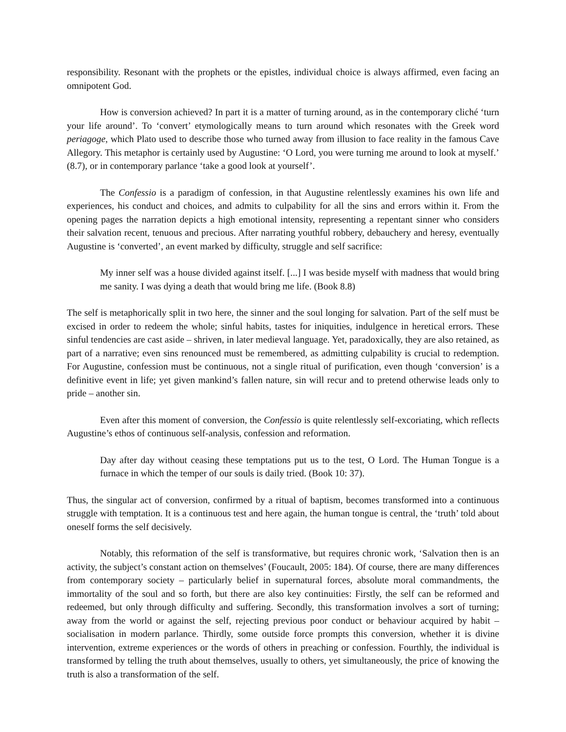responsibility. Resonant with the prophets or the epistles, individual choice is always affirmed, even facing an omnipotent God.
How is conversion achieved? In part it is a matter of turning around, as in the contemporary cliché ‘turn your life around’. To ‘convert’ etymologically means to turn around which resonates with the Greek word periagoge, which Plato used to describe those who turned away from illusion to face reality in the famous Cave Allegory. This metaphor is certainly used by Augustine: ‘O Lord, you were turning me around to look at myself.’ (8.7), or in contemporary parlance ‘take a good look at yourself’.
The Confessio is a paradigm of confession, in that Augustine relentlessly examines his own life and experiences, his conduct and choices, and admits to culpability for all the sins and errors within it. From the opening pages the narration depicts a high emotional intensity, representing a repentant sinner who considers their salvation recent, tenuous and precious. After narrating youthful robbery, debauchery and heresy, eventually Augustine is ‘converted’, an event marked by difficulty, struggle and self sacrifice:
My inner self was a house divided against itself. [...] I was beside myself with madness that would bring me sanity. I was dying a death that would bring me life. (Book 8.8)
The self is metaphorically split in two here, the sinner and the soul longing for salvation. Part of the self must be excised in order to redeem the whole; sinful habits, tastes for iniquities, indulgence in heretical errors. These sinful tendencies are cast aside – shriven, in later medieval language. Yet, paradoxically, they are also retained, as part of a narrative; even sins renounced must be remembered, as admitting culpability is crucial to redemption. For Augustine, confession must be continuous, not a single ritual of purification, even though ‘conversion’ is a definitive event in life; yet given mankind’s fallen nature, sin will recur and to pretend otherwise leads only to pride – another sin.
Even after this moment of conversion, the Confessio is quite relentlessly self-excoriating, which reflects Augustine’s ethos of continuous self-analysis, confession and reformation.
Day after day without ceasing these temptations put us to the test, O Lord. The Human Tongue is a furnace in which the temper of our souls is daily tried. (Book 10: 37).
Thus, the singular act of conversion, confirmed by a ritual of baptism, becomes transformed into a continuous struggle with temptation. It is a continuous test and here again, the human tongue is central, the ‘truth’ told about oneself forms the self decisively.
Notably, this reformation of the self is transformative, but requires chronic work, ‘Salvation then is an activity, the subject’s constant action on themselves’ (Foucault, 2005: 184). Of course, there are many differences from contemporary society – particularly belief in supernatural forces, absolute moral commandments, the immortality of the soul and so forth, but there are also key continuities: Firstly, the self can be reformed and redeemed, but only through difficulty and suffering. Secondly, this transformation involves a sort of turning; away from the world or against the self, rejecting previous poor conduct or behaviour acquired by habit – socialisation in modern parlance. Thirdly, some outside force prompts this conversion, whether it is divine intervention, extreme experiences or the words of others in preaching or confession. Fourthly, the individual is transformed by telling the truth about themselves, usually to others, yet simultaneously, the price of knowing the truth is also a transformation of the self.